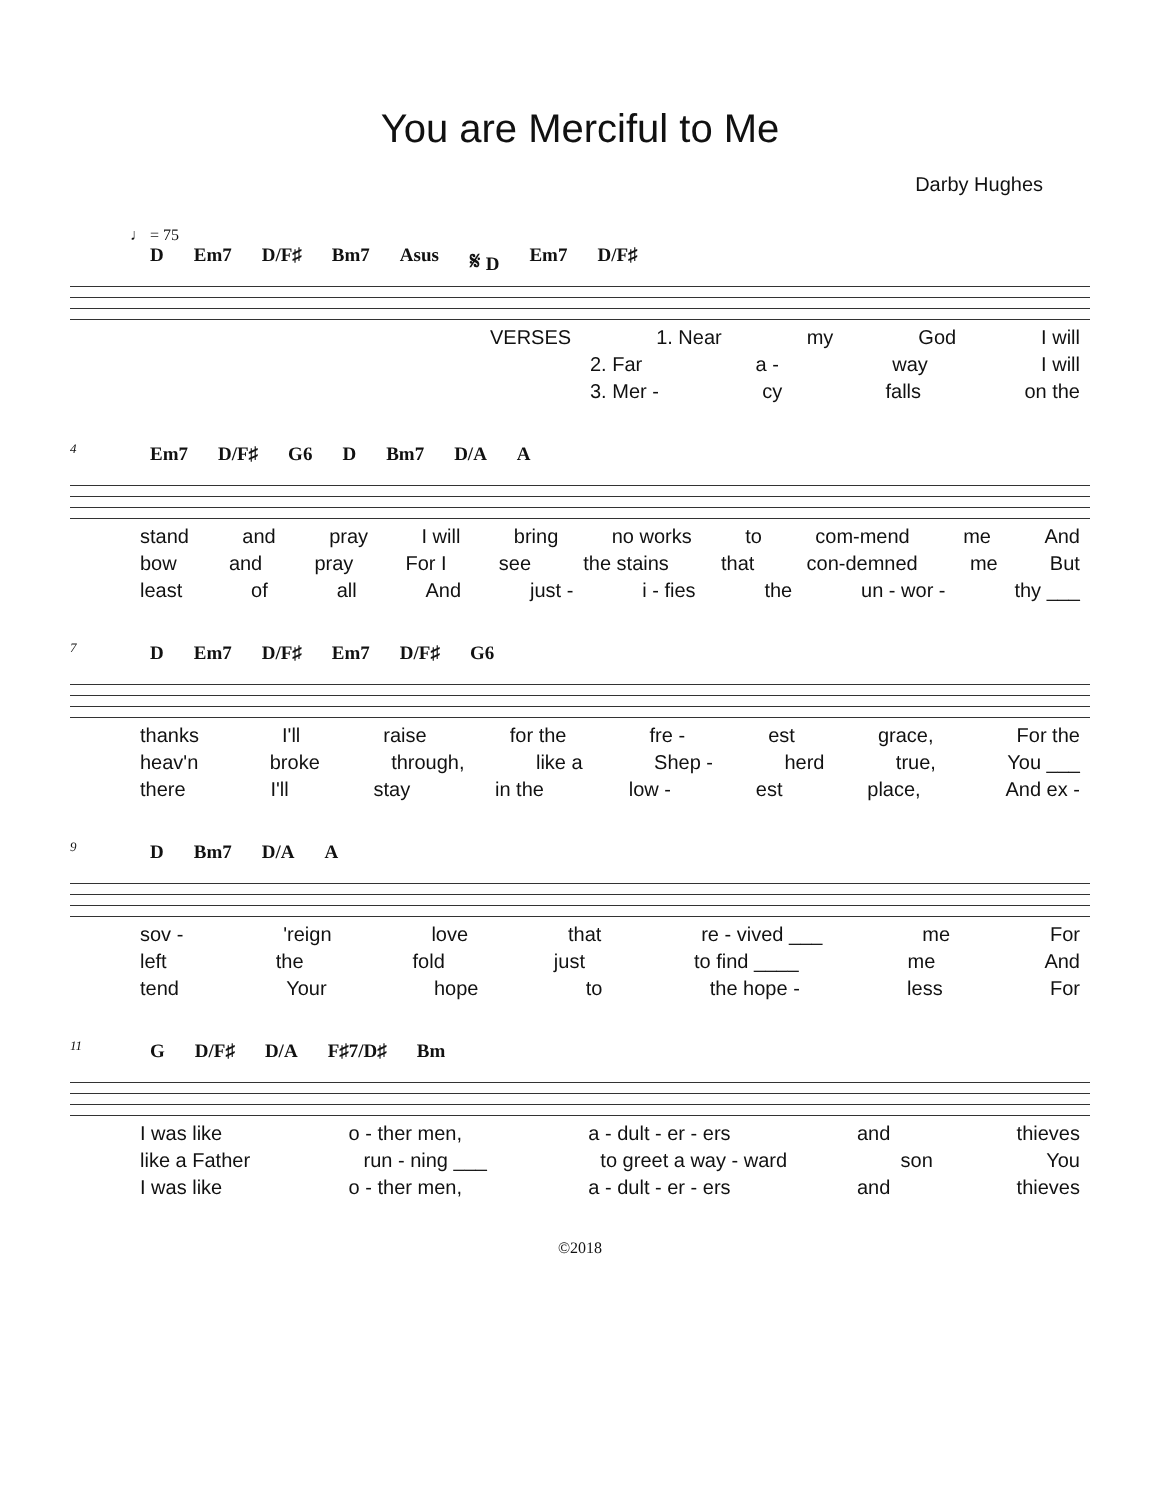You are Merciful to Me
Darby Hughes
♩ = 75
D Em7 D/F♯ Bm7 Asus 𝄋 D Em7 D/F♯
VERSES 1. Near my God I will
2. Far a - way I will
3. Mer - cy falls on the
4
Em7 D/F♯ G6 D Bm7 D/A A
stand and pray I will bring no works to com-mend me And
bow and pray For I see the stains that con-demned me But
least of all And just - i - fies the un - wor - thy ___
7
D Em7 D/F♯ Em7 D/F♯ G6
thanks I'll raise for the fre - est grace, For the
heav'n broke through, like a Shep - herd true, You ___
there I'll stay in the low - est place, And ex -
9
D Bm7 D/A A
sov - 'reign love that re - vived ___ me For
left the fold just to find ____ me And
tend Your hope to the hope - less For
11
G D/F♯ D/A F♯7/D♯ Bm
I was like o - ther men, a - dult - er - ers and thieves
like a Father run - ning ___ to greet a way - ward son You
I was like o - ther men, a - dult - er - ers and thieves
©2018